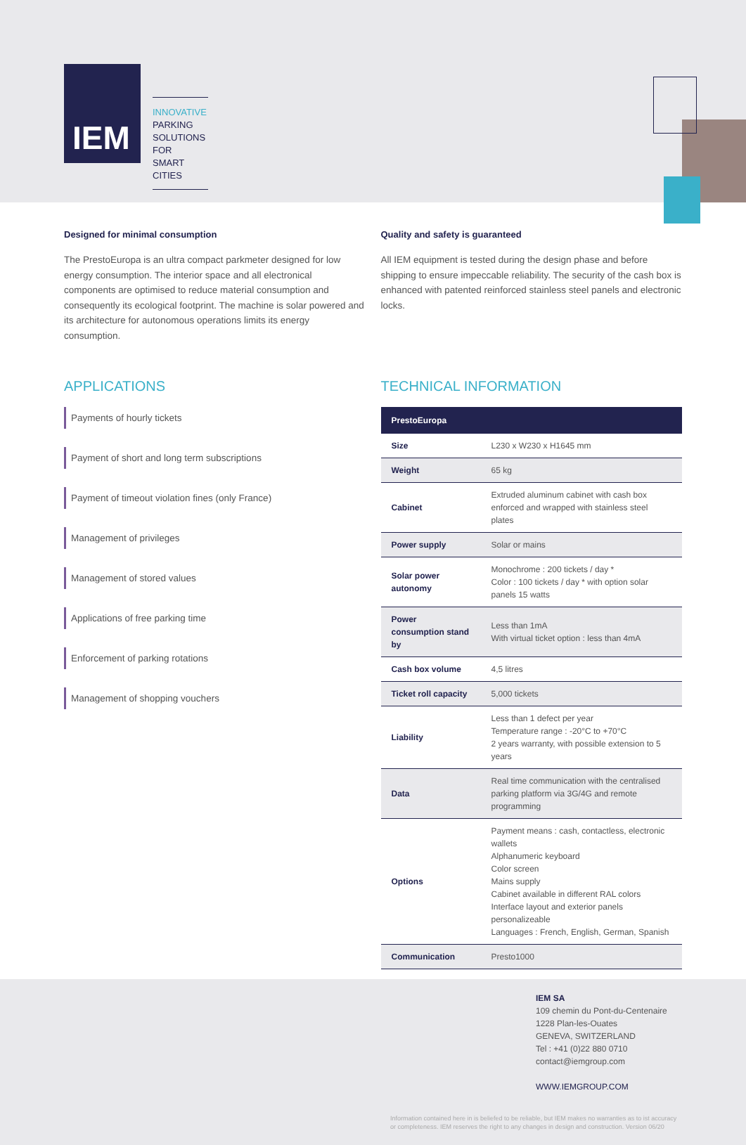IEM
INNOVATIVE
PARKING
SOLUTIONS FOR
SMART CITIES
Designed for minimal consumption
The PrestoEuropa is an ultra compact parkmeter designed for low energy consumption. The interior space and all electronical components are optimised to reduce material consumption and consequently its ecological footprint. The machine is solar powered and its architecture for autonomous operations limits its energy consumption.
Quality and safety is guaranteed
All IEM equipment is tested during the design phase and before shipping to ensure impeccable reliability. The security of the cash box is enhanced with patented reinforced stainless steel panels and electronic locks.
APPLICATIONS
Payments of hourly tickets
Payment of short and long term subscriptions
Payment of timeout violation fines (only France)
Management of privileges
Management of stored values
Applications of free parking time
Enforcement of parking rotations
Management of shopping vouchers
TECHNICAL INFORMATION
| PrestoEuropa | |
| --- | --- |
| Size | L230 x W230 x H1645 mm |
| Weight | 65 kg |
| Cabinet | Extruded aluminum cabinet with cash box enforced and wrapped with stainless steel plates |
| Power supply | Solar or mains |
| Solar power autonomy | Monochrome : 200 tickets / day * Color : 100 tickets / day * with option solar panels 15 watts |
| Power consumption stand by | Less than 1mA With virtual ticket option : less than 4mA |
| Cash box volume | 4,5 litres |
| Ticket roll capacity | 5,000 tickets |
| Liability | Less than 1 defect per year Temperature range : -20°C to +70°C 2 years warranty, with possible extension to 5 years |
| Data | Real time communication with the centralised parking platform via 3G/4G and remote programming |
| Options | Payment means : cash, contactless, electronic wallets Alphanumeric keyboard Color screen Mains supply Cabinet available in different RAL colors Interface layout and exterior panels personalizeable Languages : French, English, German, Spanish |
| Communication | Presto1000 |
IEM SA
109 chemin du Pont-du-Centenaire
1228 Plan-les-Ouates
GENEVA, SWITZERLAND
Tel : +41 (0)22 880 0710
contact@iemgroup.com
WWW.IEMGROUP.COM
Information contained here in is beliefed to be reliable, but IEM makes no warranties as to ist accuracy or completeness. IEM reserves the right to any changes in design and construction. Version 06/20